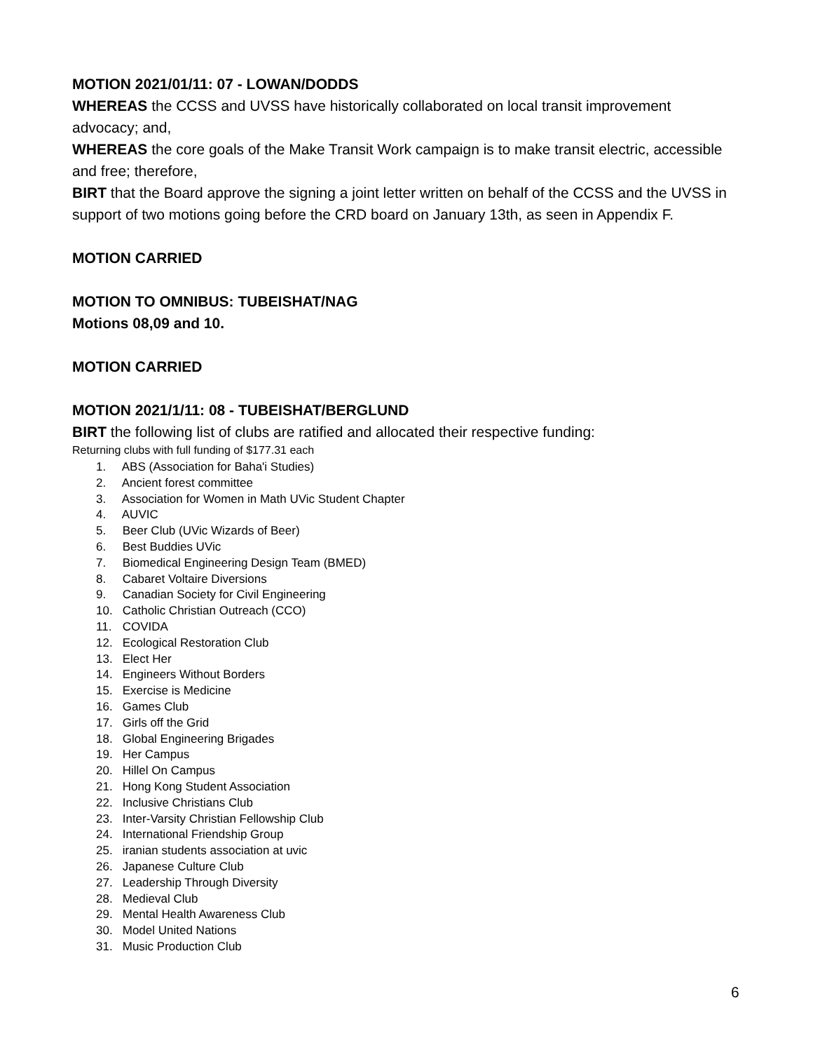MOTION 2021/01/11: 07 - LOWAN/DODDS
WHEREAS the CCSS and UVSS have historically collaborated on local transit improvement advocacy; and,
WHEREAS the core goals of the Make Transit Work campaign is to make transit electric, accessible and free; therefore,
BIRT that the Board approve the signing a joint letter written on behalf of the CCSS and the UVSS in support of two motions going before the CRD board on January 13th, as seen in Appendix F.
MOTION CARRIED
MOTION TO OMNIBUS: TUBEISHAT/NAG
Motions 08,09 and 10.
MOTION CARRIED
MOTION 2021/1/11: 08 - TUBEISHAT/BERGLUND
BIRT the following list of clubs are ratified and allocated their respective funding:
Returning clubs with full funding of $177.31 each
1. ABS (Association for Baha'i Studies)
2. Ancient forest committee
3. Association for Women in Math UVic Student Chapter
4. AUVIC
5. Beer Club (UVic Wizards of Beer)
6. Best Buddies UVic
7. Biomedical Engineering Design Team (BMED)
8. Cabaret Voltaire Diversions
9. Canadian Society for Civil Engineering
10. Catholic Christian Outreach (CCO)
11. COVIDA
12. Ecological Restoration Club
13. Elect Her
14. Engineers Without Borders
15. Exercise is Medicine
16. Games Club
17. Girls off the Grid
18. Global Engineering Brigades
19. Her Campus
20. Hillel On Campus
21. Hong Kong Student Association
22. Inclusive Christians Club
23. Inter-Varsity Christian Fellowship Club
24. International Friendship Group
25. iranian students association at uvic
26. Japanese Culture Club
27. Leadership Through Diversity
28. Medieval Club
29. Mental Health Awareness Club
30. Model United Nations
31. Music Production Club
6